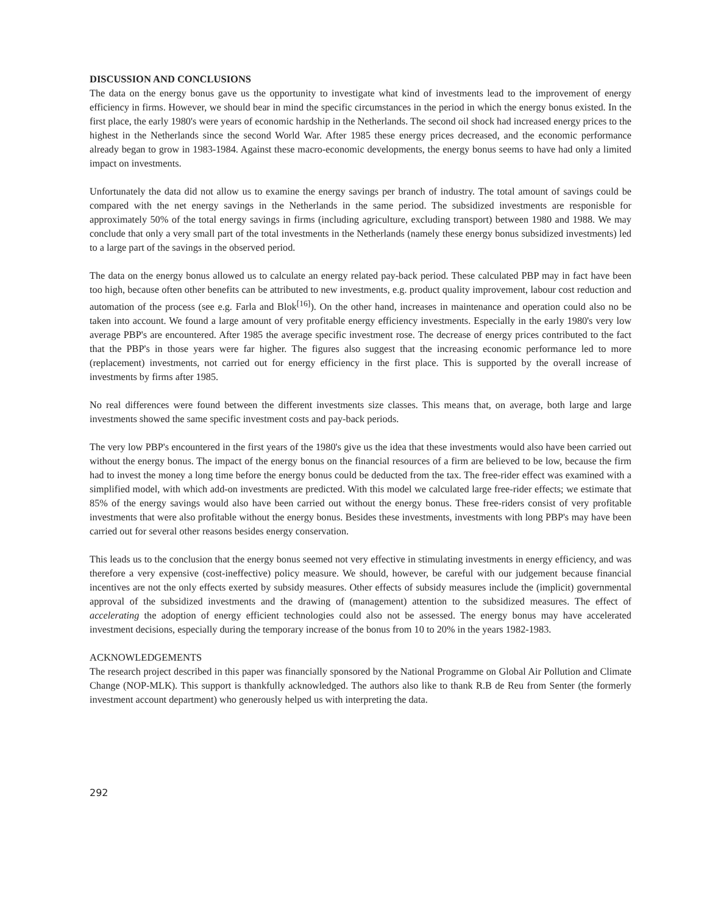DISCUSSION AND CONCLUSIONS
The data on the energy bonus gave us the opportunity to investigate what kind of investments lead to the improvement of energy efficiency in firms. However, we should bear in mind the specific circumstances in the period in which the energy bonus existed. In the first place, the early 1980's were years of economic hardship in the Netherlands. The second oil shock had increased energy prices to the highest in the Netherlands since the second World War. After 1985 these energy prices decreased, and the economic performance already began to grow in 1983-1984. Against these macro-economic developments, the energy bonus seems to have had only a limited impact on investments.
Unfortunately the data did not allow us to examine the energy savings per branch of industry. The total amount of savings could be compared with the net energy savings in the Netherlands in the same period. The subsidized investments are responisble for approximately 50% of the total energy savings in firms (including agriculture, excluding transport) between 1980 and 1988. We may conclude that only a very small part of the total investments in the Netherlands (namely these energy bonus subsidized investments) led to a large part of the savings in the observed period.
The data on the energy bonus allowed us to calculate an energy related pay-back period. These calculated PBP may in fact have been too high, because often other benefits can be attributed to new investments, e.g. product quality improvement, labour cost reduction and automation of the process (see e.g. Farla and Blok<sup>[16]</sup>). On the other hand, increases in maintenance and operation could also no be taken into account. We found a large amount of very profitable energy efficiency investments. Especially in the early 1980's very low average PBP's are encountered. After 1985 the average specific investment rose. The decrease of energy prices contributed to the fact that the PBP's in those years were far higher. The figures also suggest that the increasing economic performance led to more (replacement) investments, not carried out for energy efficiency in the first place. This is supported by the overall increase of investments by firms after 1985.
No real differences were found between the different investments size classes. This means that, on average, both large and large investments showed the same specific investment costs and pay-back periods.
The very low PBP's encountered in the first years of the 1980's give us the idea that these investments would also have been carried out without the energy bonus. The impact of the energy bonus on the financial resources of a firm are believed to be low, because the firm had to invest the money a long time before the energy bonus could be deducted from the tax. The free-rider effect was examined with a simplified model, with which add-on investments are predicted. With this model we calculated large free-rider effects; we estimate that 85% of the energy savings would also have been carried out without the energy bonus. These free-riders consist of very profitable investments that were also profitable without the energy bonus. Besides these investments, investments with long PBP's may have been carried out for several other reasons besides energy conservation.
This leads us to the conclusion that the energy bonus seemed not very effective in stimulating investments in energy efficiency, and was therefore a very expensive (cost-ineffective) policy measure. We should, however, be careful with our judgement because financial incentives are not the only effects exerted by subsidy measures. Other effects of subsidy measures include the (implicit) governmental approval of the subsidized investments and the drawing of (management) attention to the subsidized measures. The effect of accelerating the adoption of energy efficient technologies could also not be assessed. The energy bonus may have accelerated investment decisions, especially during the temporary increase of the bonus from 10 to 20% in the years 1982-1983.
ACKNOWLEDGEMENTS
The research project described in this paper was financially sponsored by the National Programme on Global Air Pollution and Climate Change (NOP-MLK). This support is thankfully acknowledged. The authors also like to thank R.B de Reu from Senter (the formerly investment account department) who generously helped us with interpreting the data.
292